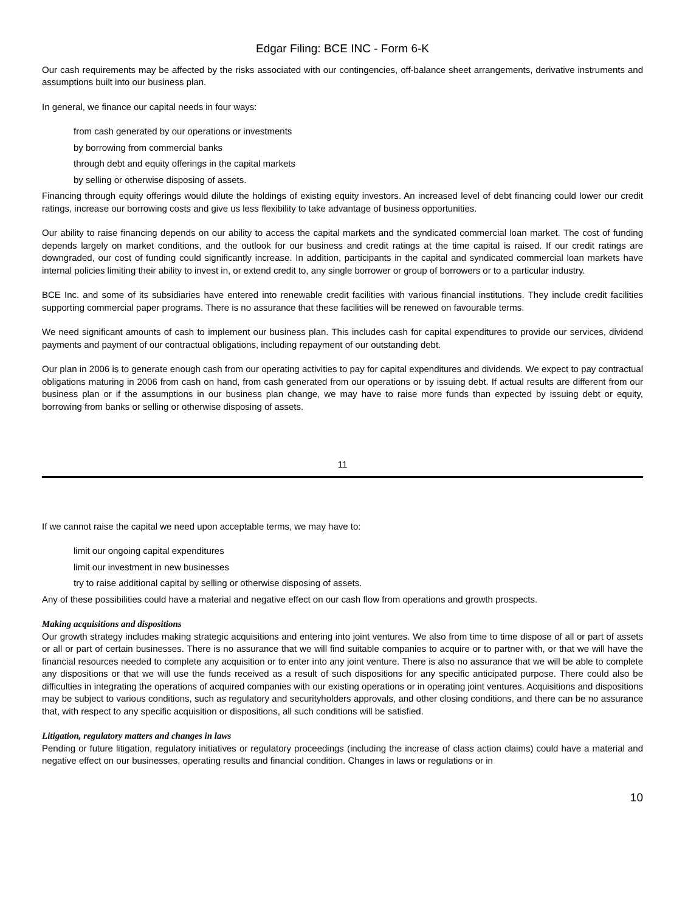Edgar Filing: BCE INC - Form 6-K
Our cash requirements may be affected by the risks associated with our contingencies, off-balance sheet arrangements, derivative instruments and assumptions built into our business plan.
In general, we finance our capital needs in four ways:
from cash generated by our operations or investments
by borrowing from commercial banks
through debt and equity offerings in the capital markets
by selling or otherwise disposing of assets.
Financing through equity offerings would dilute the holdings of existing equity investors. An increased level of debt financing could lower our credit ratings, increase our borrowing costs and give us less flexibility to take advantage of business opportunities.
Our ability to raise financing depends on our ability to access the capital markets and the syndicated commercial loan market. The cost of funding depends largely on market conditions, and the outlook for our business and credit ratings at the time capital is raised. If our credit ratings are downgraded, our cost of funding could significantly increase. In addition, participants in the capital and syndicated commercial loan markets have internal policies limiting their ability to invest in, or extend credit to, any single borrower or group of borrowers or to a particular industry.
BCE Inc. and some of its subsidiaries have entered into renewable credit facilities with various financial institutions. They include credit facilities supporting commercial paper programs. There is no assurance that these facilities will be renewed on favourable terms.
We need significant amounts of cash to implement our business plan. This includes cash for capital expenditures to provide our services, dividend payments and payment of our contractual obligations, including repayment of our outstanding debt.
Our plan in 2006 is to generate enough cash from our operating activities to pay for capital expenditures and dividends. We expect to pay contractual obligations maturing in 2006 from cash on hand, from cash generated from our operations or by issuing debt. If actual results are different from our business plan or if the assumptions in our business plan change, we may have to raise more funds than expected by issuing debt or equity, borrowing from banks or selling or otherwise disposing of assets.
11
If we cannot raise the capital we need upon acceptable terms, we may have to:
limit our ongoing capital expenditures
limit our investment in new businesses
try to raise additional capital by selling or otherwise disposing of assets.
Any of these possibilities could have a material and negative effect on our cash flow from operations and growth prospects.
Making acquisitions and dispositions
Our growth strategy includes making strategic acquisitions and entering into joint ventures. We also from time to time dispose of all or part of assets or all or part of certain businesses. There is no assurance that we will find suitable companies to acquire or to partner with, or that we will have the financial resources needed to complete any acquisition or to enter into any joint venture. There is also no assurance that we will be able to complete any dispositions or that we will use the funds received as a result of such dispositions for any specific anticipated purpose. There could also be difficulties in integrating the operations of acquired companies with our existing operations or in operating joint ventures. Acquisitions and dispositions may be subject to various conditions, such as regulatory and securityholders approvals, and other closing conditions, and there can be no assurance that, with respect to any specific acquisition or dispositions, all such conditions will be satisfied.
Litigation, regulatory matters and changes in laws
Pending or future litigation, regulatory initiatives or regulatory proceedings (including the increase of class action claims) could have a material and negative effect on our businesses, operating results and financial condition. Changes in laws or regulations or in
10